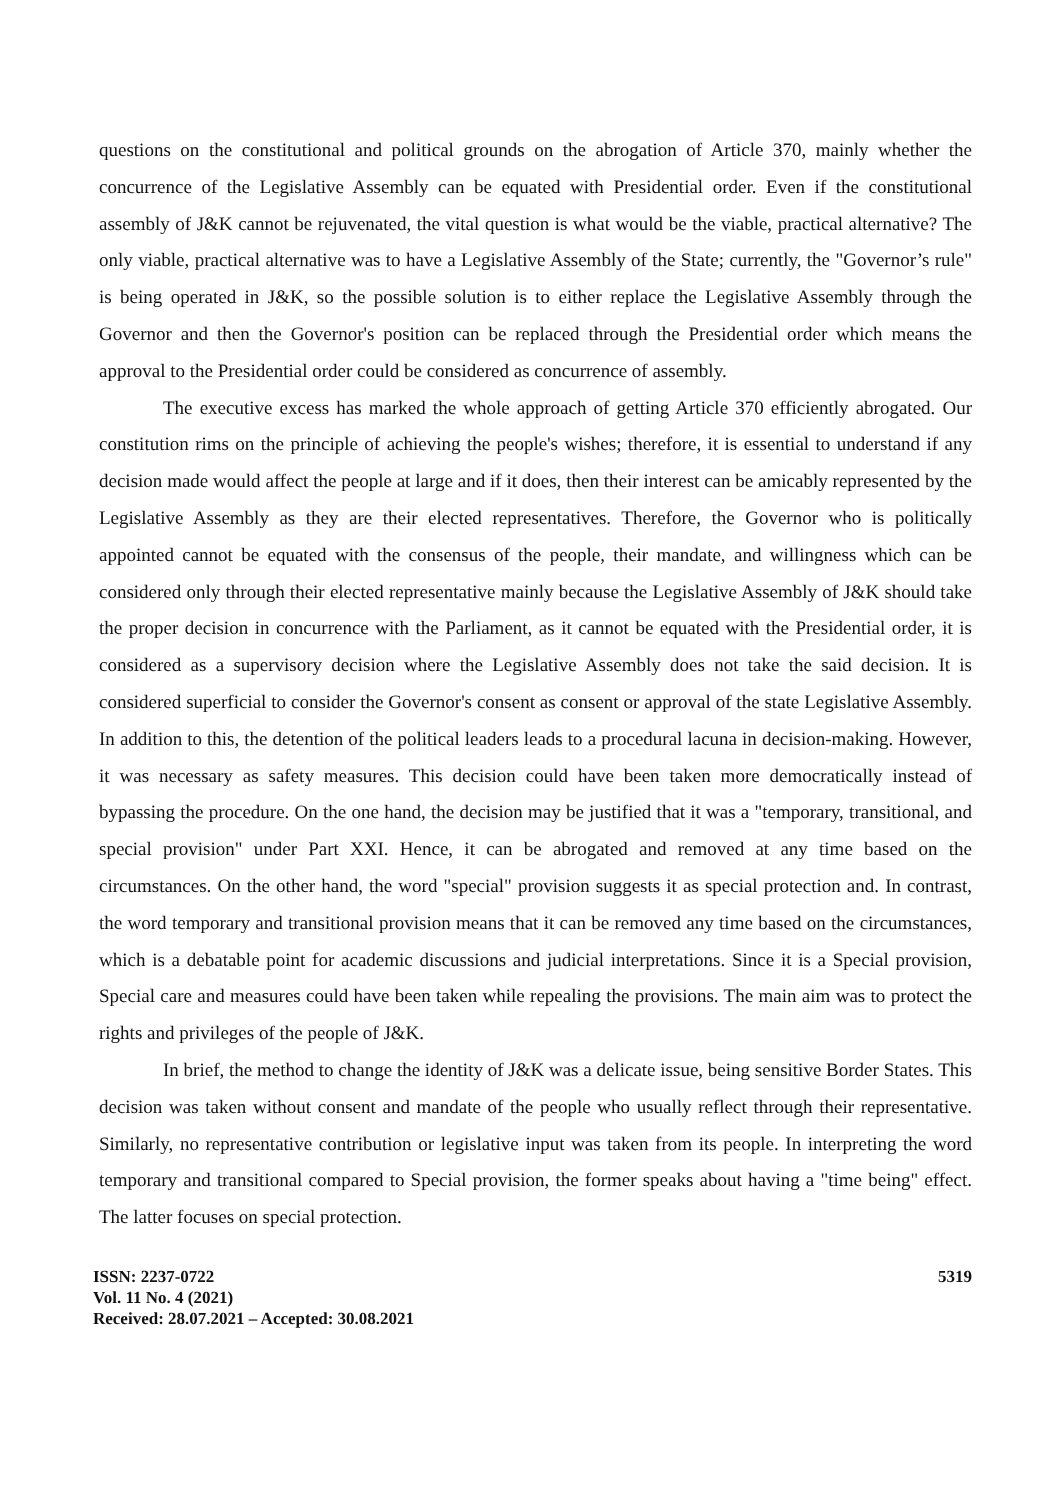questions on the constitutional and political grounds on the abrogation of Article 370, mainly whether the concurrence of the Legislative Assembly can be equated with Presidential order. Even if the constitutional assembly of J&K cannot be rejuvenated, the vital question is what would be the viable, practical alternative? The only viable, practical alternative was to have a Legislative Assembly of the State; currently, the "Governor’s rule" is being operated in J&K, so the possible solution is to either replace the Legislative Assembly through the Governor and then the Governor's position can be replaced through the Presidential order which means the approval to the Presidential order could be considered as concurrence of assembly.
The executive excess has marked the whole approach of getting Article 370 efficiently abrogated. Our constitution rims on the principle of achieving the people's wishes; therefore, it is essential to understand if any decision made would affect the people at large and if it does, then their interest can be amicably represented by the Legislative Assembly as they are their elected representatives. Therefore, the Governor who is politically appointed cannot be equated with the consensus of the people, their mandate, and willingness which can be considered only through their elected representative mainly because the Legislative Assembly of J&K should take the proper decision in concurrence with the Parliament, as it cannot be equated with the Presidential order, it is considered as a supervisory decision where the Legislative Assembly does not take the said decision. It is considered superficial to consider the Governor's consent as consent or approval of the state Legislative Assembly. In addition to this, the detention of the political leaders leads to a procedural lacuna in decision-making. However, it was necessary as safety measures. This decision could have been taken more democratically instead of bypassing the procedure. On the one hand, the decision may be justified that it was a "temporary, transitional, and special provision" under Part XXI. Hence, it can be abrogated and removed at any time based on the circumstances. On the other hand, the word "special" provision suggests it as special protection and. In contrast, the word temporary and transitional provision means that it can be removed any time based on the circumstances, which is a debatable point for academic discussions and judicial interpretations. Since it is a Special provision, Special care and measures could have been taken while repealing the provisions. The main aim was to protect the rights and privileges of the people of J&K.
In brief, the method to change the identity of J&K was a delicate issue, being sensitive Border States. This decision was taken without consent and mandate of the people who usually reflect through their representative. Similarly, no representative contribution or legislative input was taken from its people. In interpreting the word temporary and transitional compared to Special provision, the former speaks about having a "time being" effect. The latter focuses on special protection.
ISSN: 2237-0722
Vol. 11 No. 4 (2021)
Received: 28.07.2021 – Accepted: 30.08.2021
5319